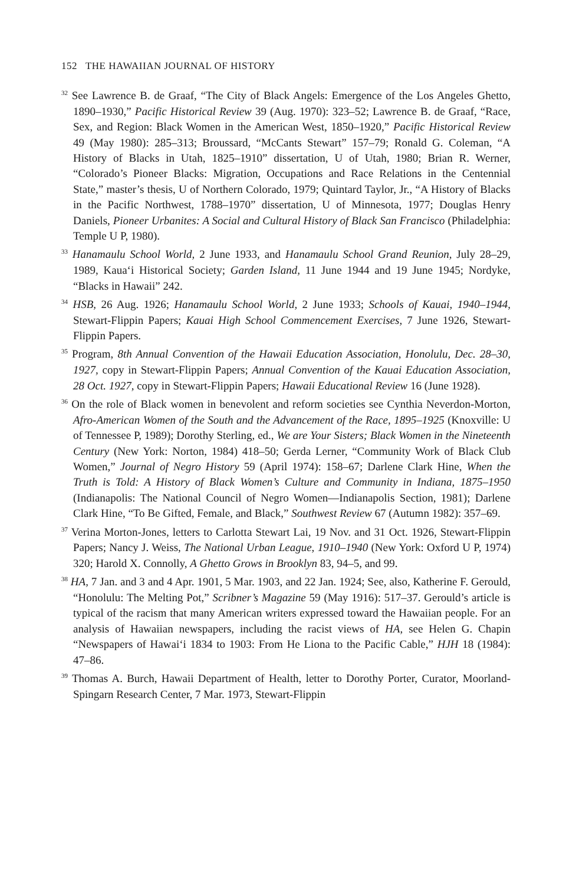152 THE HAWAIIAN JOURNAL OF HISTORY
<sup>32</sup> See Lawrence B. de Graaf, “The City of Black Angels: Emergence of the Los Angeles Ghetto, 1890–1930,” Pacific Historical Review 39 (Aug. 1970): 323–52; Lawrence B. de Graaf, “Race, Sex, and Region: Black Women in the American West, 1850–1920,” Pacific Historical Review 49 (May 1980): 285–313; Broussard, “McCants Stewart” 157–79; Ronald G. Coleman, “A History of Blacks in Utah, 1825–1910” dissertation, U of Utah, 1980; Brian R. Werner, “Colorado’s Pioneer Blacks: Migration, Occupations and Race Relations in the Centennial State,” master’s thesis, U of Northern Colorado, 1979; Quintard Taylor, Jr., “A History of Blacks in the Pacific Northwest, 1788–1970” dissertation, U of Minnesota, 1977; Douglas Henry Daniels, Pioneer Urbanites: A Social and Cultural History of Black San Francisco (Philadelphia: Temple U P, 1980).
<sup>33</sup> Hanamaulu School World, 2 June 1933, and Hanamaulu School Grand Reunion, July 28–29, 1989, Kaua‘i Historical Society; Garden Island, 11 June 1944 and 19 June 1945; Nordyke, “Blacks in Hawaii” 242.
<sup>34</sup> HSB, 26 Aug. 1926; Hanamaulu School World, 2 June 1933; Schools of Kauai, 1940–1944, Stewart-Flippin Papers; Kauai High School Commencement Exercises, 7 June 1926, Stewart-Flippin Papers.
<sup>35</sup> Program, 8th Annual Convention of the Hawaii Education Association, Honolulu, Dec. 28–30, 1927, copy in Stewart-Flippin Papers; Annual Convention of the Kauai Education Association, 28 Oct. 1927, copy in Stewart-Flippin Papers; Hawaii Educational Review 16 (June 1928).
<sup>36</sup> On the role of Black women in benevolent and reform societies see Cynthia Neverdon-Morton, Afro-American Women of the South and the Advancement of the Race, 1895–1925 (Knoxville: U of Tennessee P, 1989); Dorothy Sterling, ed., We are Your Sisters; Black Women in the Nineteenth Century (New York: Norton, 1984) 418–50; Gerda Lerner, “Community Work of Black Club Women,” Journal of Negro History 59 (April 1974): 158–67; Darlene Clark Hine, When the Truth is Told: A History of Black Women’s Culture and Community in Indiana, 1875–1950 (Indianapolis: The National Council of Negro Women—Indianapolis Section, 1981); Darlene Clark Hine, “To Be Gifted, Female, and Black,” Southwest Review 67 (Autumn 1982): 357–69.
<sup>37</sup> Verina Morton-Jones, letters to Carlotta Stewart Lai, 19 Nov. and 31 Oct. 1926, Stewart-Flippin Papers; Nancy J. Weiss, The National Urban League, 1910–1940 (New York: Oxford U P, 1974) 320; Harold X. Connolly, A Ghetto Grows in Brooklyn 83, 94–5, and 99.
<sup>38</sup> HA, 7 Jan. and 3 and 4 Apr. 1901, 5 Mar. 1903, and 22 Jan. 1924; See, also, Katherine F. Gerould, “Honolulu: The Melting Pot,” Scribner’s Magazine 59 (May 1916): 517–37. Gerould’s article is typical of the racism that many American writers expressed toward the Hawaiian people. For an analysis of Hawaiian newspapers, including the racist views of HA, see Helen G. Chapin “Newspapers of Hawai‘i 1834 to 1903: From He Liona to the Pacific Cable,” HJH 18 (1984): 47–86.
<sup>39</sup> Thomas A. Burch, Hawaii Department of Health, letter to Dorothy Porter, Curator, Moorland-Spingarn Research Center, 7 Mar. 1973, Stewart-Flippin